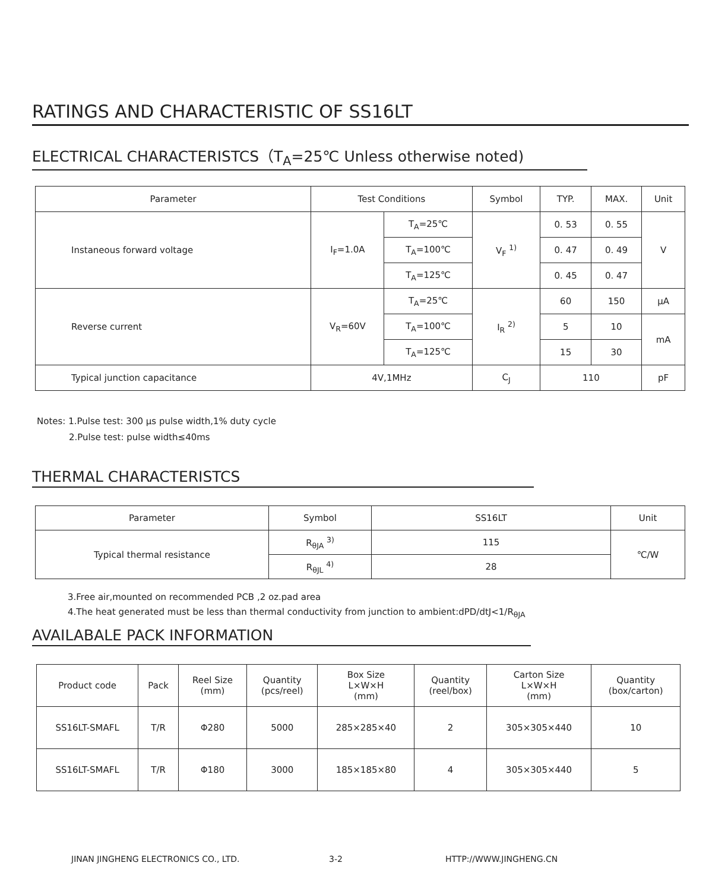RATINGS AND CHARACTERISTIC OF SS16LT
ELECTRICAL CHARACTERISTCS（T<sub>A</sub>=25℃ Unless otherwise noted)
| Parameter | Test Conditions | | Symbol | TYP. | MAX. | Unit |
| --- | --- | --- | --- | --- | --- | --- |
| Instaneous forward voltage | I<sub>F</sub>=1.0A | T<sub>A</sub>=25℃ | V<sub>F</sub> <sup>1)</sup> | 0. 53 | 0. 55 | V |
| | | T<sub>A</sub>=100℃ | | 0. 47 | 0. 49 | |
| | | T<sub>A</sub>=125℃ | | 0. 45 | 0. 47 | |
| Reverse current | V<sub>R</sub>=60V | T<sub>A</sub>=25℃ | I<sub>R</sub> <sup>2)</sup> | 60 | 150 | μA |
| | | T<sub>A</sub>=100℃ | | 5 | 10 | mA |
| | | T<sub>A</sub>=125℃ | | 15 | 30 | |
| Typical junction capacitance | 4V,1MHz | | C<sub>J</sub> | 110 | | pF |
Notes: 1.Pulse test: 300 μs pulse width,1% duty cycle
2.Pulse test: pulse width≤40ms
THERMAL CHARACTERISTCS
| Parameter | Symbol | SS16LT | Unit |
| --- | --- | --- | --- |
| Typical thermal resistance | R<sub>θJA</sub> <sup>3)</sup> | 115 | ℃/W |
| | R<sub>θJL</sub> <sup>4)</sup> | 28 | |
3.Free air,mounted on recommended PCB ,2 oz.pad area
4.The heat generated must be less than thermal conductivity from junction to ambient:dPD/dtJ<1/R<sub>θJA</sub>
AVAILABALE PACK INFORMATION
| Product code | Pack | Reel Size (mm) | Quantity (pcs/reel) | Box Size L×W×H (mm) | Quantity (reel/box) | Carton Size L×W×H (mm) | Quantity (box/carton) |
| --- | --- | --- | --- | --- | --- | --- | --- |
| SS16LT-SMAFL | T/R | Φ280 | 5000 | 285×285×40 | 2 | 305×305×440 | 10 |
| SS16LT-SMAFL | T/R | Φ180 | 3000 | 185×185×80 | 4 | 305×305×440 | 5 |
JINAN JINGHENG ELECTRONICS CO., LTD. 3-2 HTTP://WWW.JINGHENG.CN